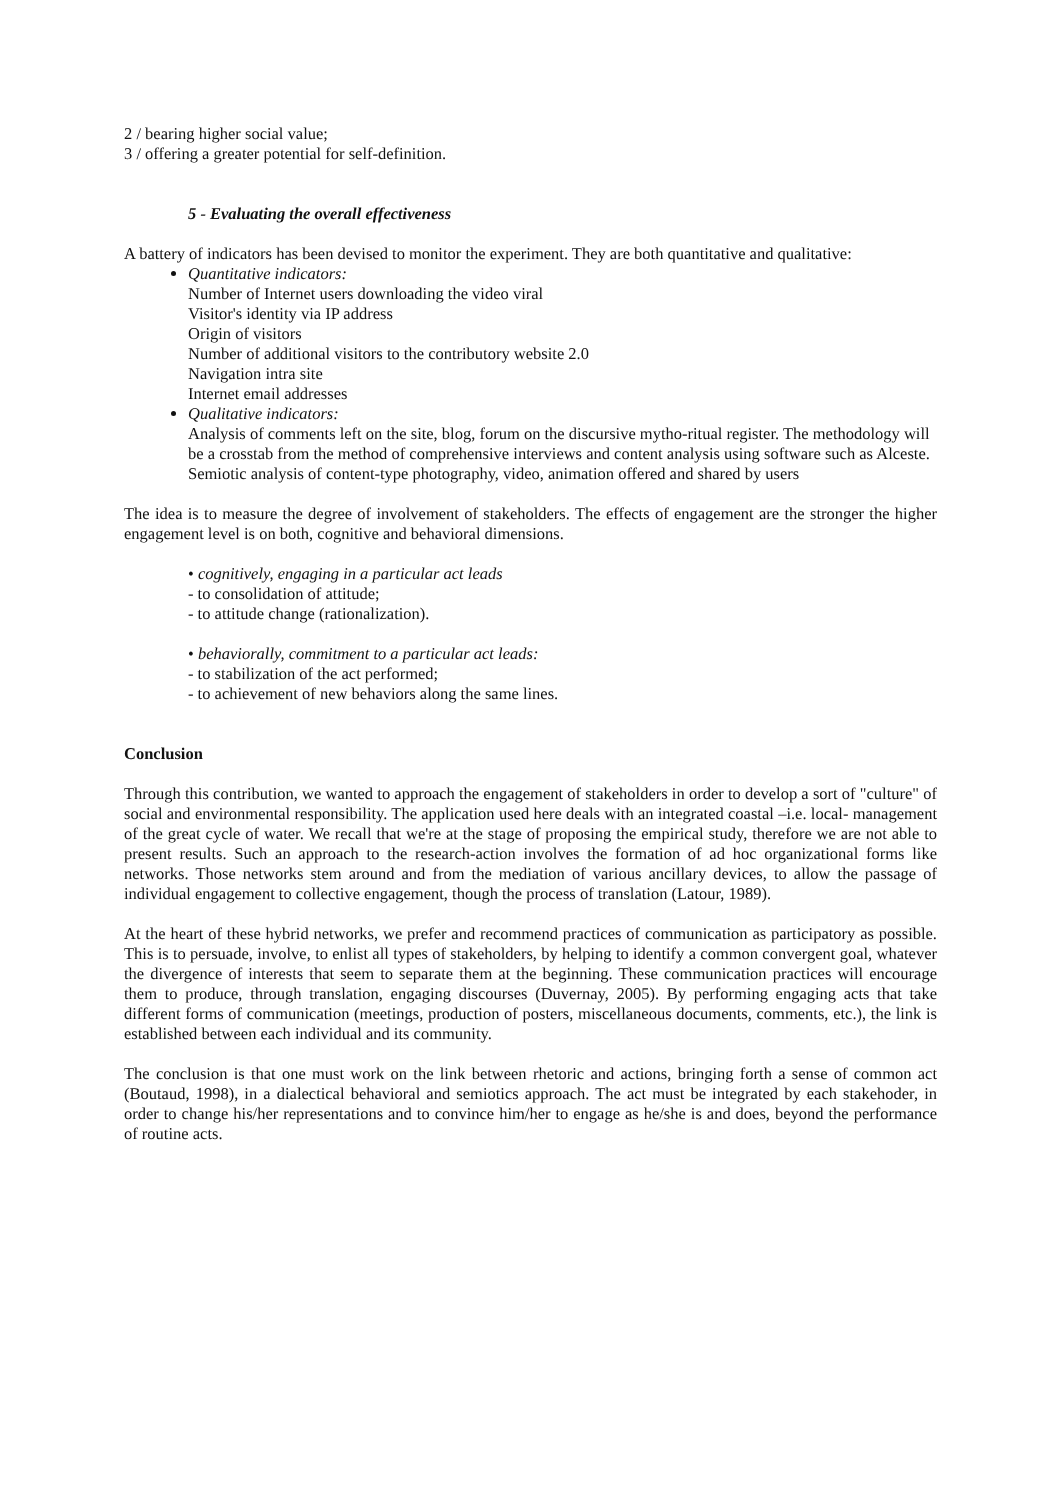2 / bearing higher social value;
3 / offering a greater potential for self-definition.
5 - Evaluating the overall effectiveness
A battery of indicators has been devised to monitor the experiment. They are both quantitative and qualitative:
Quantitative indicators:
Number of Internet users downloading the video viral
Visitor's identity via IP address
Origin of visitors
Number of additional visitors to the contributory website 2.0
Navigation intra site
Internet email addresses
Qualitative indicators:
Analysis of comments left on the site, blog, forum on the discursive mytho-ritual register. The methodology will be a crosstab from the method of comprehensive interviews and content analysis using software such as Alceste.
Semiotic analysis of content-type photography, video, animation offered and shared by users
The idea is to measure the degree of involvement of stakeholders. The effects of engagement are the stronger the higher engagement level is on both, cognitive and behavioral dimensions.
• cognitively, engaging in a particular act leads
- to consolidation of attitude;
- to attitude change (rationalization).
• behaviorally, commitment to a particular act leads:
- to stabilization of the act performed;
- to achievement of new behaviors along the same lines.
Conclusion
Through this contribution, we wanted to approach the engagement of stakeholders in order to develop a sort of "culture" of social and environmental responsibility. The application used here deals with an integrated coastal –i.e. local- management of the great cycle of water. We recall that we're at the stage of proposing the empirical study, therefore we are not able to present results. Such an approach to the research-action involves the formation of ad hoc organizational forms like networks. Those networks stem around and from the mediation of various ancillary devices, to allow the passage of individual engagement to collective engagement, though the process of translation (Latour, 1989).
At the heart of these hybrid networks, we prefer and recommend practices of communication as participatory as possible. This is to persuade, involve, to enlist all types of stakeholders, by helping to identify a common convergent goal, whatever the divergence of interests that seem to separate them at the beginning. These communication practices will encourage them to produce, through translation, engaging discourses (Duvernay, 2005). By performing engaging acts that take different forms of communication (meetings, production of posters, miscellaneous documents, comments, etc.), the link is established between each individual and its community.
The conclusion is that one must work on the link between rhetoric and actions, bringing forth a sense of common act (Boutaud, 1998), in a dialectical behavioral and semiotics approach. The act must be integrated by each stakehoder, in order to change his/her representations and to convince him/her to engage as he/she is and does, beyond the performance of routine acts.